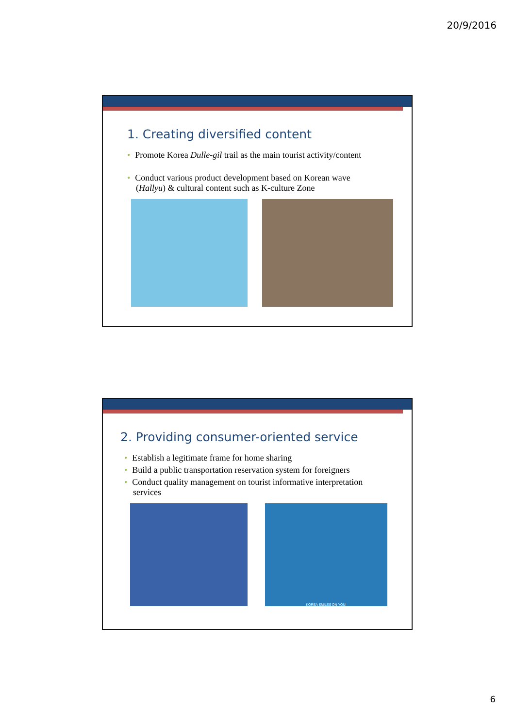20/9/2016
1. Creating diversified content
• Promote Korea Dulle-gil trail as the main tourist activity/content
• Conduct various product development based on Korean wave
(Hallyu) & cultural content such as K-culture Zone
2. Providing consumer-oriented service
• Establish a legitimate frame for home sharing
• Build a public transportation reservation system for foreigners
• Conduct quality management on tourist informative interpretation
services
KOREA SMILES ON YOU!
6